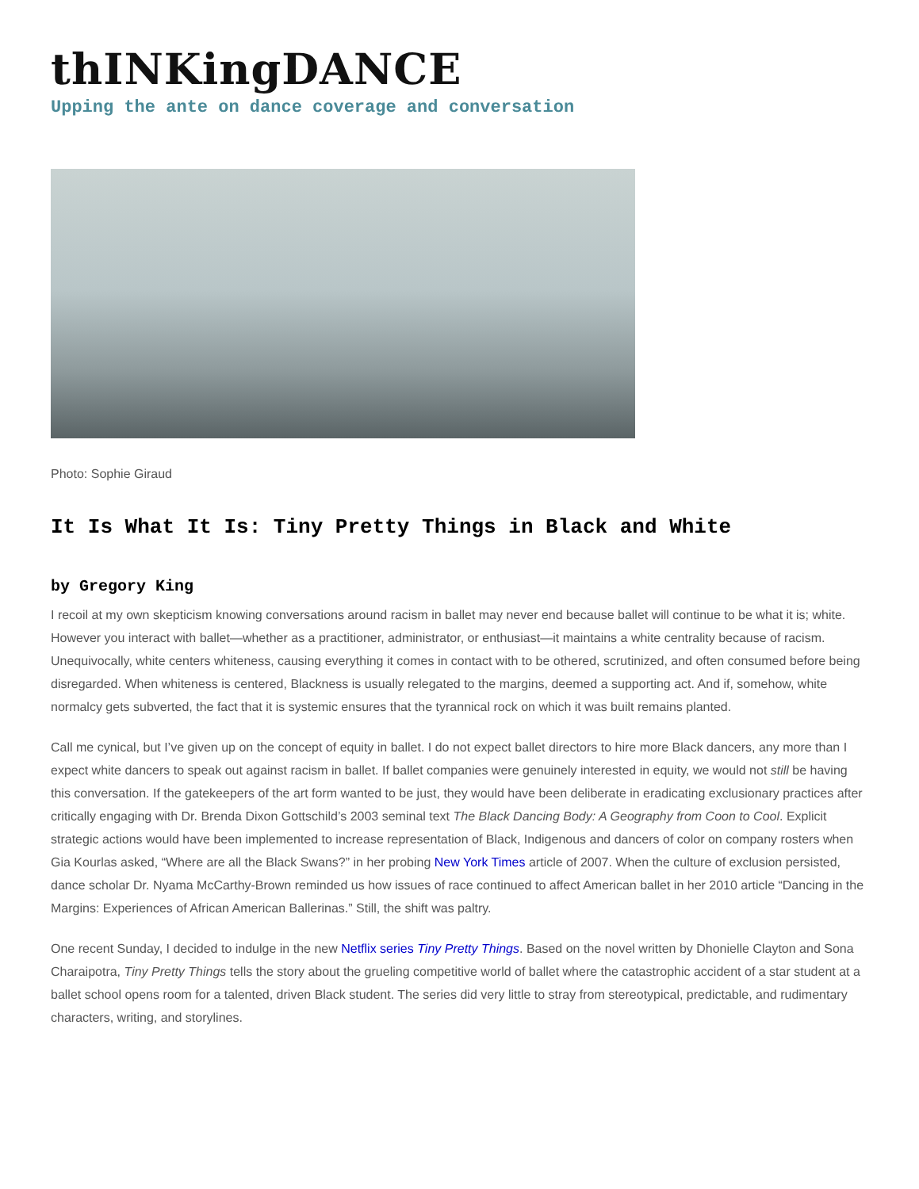thINKingDANCE
Upping the ante on dance coverage and conversation
Photo: Sophie Giraud
It Is What It Is: Tiny Pretty Things in Black and White
by Gregory King
I recoil at my own skepticism knowing conversations around racism in ballet may never end because ballet will continue to be what it is; white. However you interact with ballet—whether as a practitioner, administrator, or enthusiast—it maintains a white centrality because of racism. Unequivocally, white centers whiteness, causing everything it comes in contact with to be othered, scrutinized, and often consumed before being disregarded. When whiteness is centered, Blackness is usually relegated to the margins, deemed a supporting act. And if, somehow, white normalcy gets subverted, the fact that it is systemic ensures that the tyrannical rock on which it was built remains planted.
Call me cynical, but I’ve given up on the concept of equity in ballet. I do not expect ballet directors to hire more Black dancers, any more than I expect white dancers to speak out against racism in ballet. If ballet companies were genuinely interested in equity, we would not still be having this conversation. If the gatekeepers of the art form wanted to be just, they would have been deliberate in eradicating exclusionary practices after critically engaging with Dr. Brenda Dixon Gottschild’s 2003 seminal text The Black Dancing Body: A Geography from Coon to Cool. Explicit strategic actions would have been implemented to increase representation of Black, Indigenous and dancers of color on company rosters when Gia Kourlas asked, “Where are all the Black Swans?” in her probing New York Times article of 2007. When the culture of exclusion persisted, dance scholar Dr. Nyama McCarthy-Brown reminded us how issues of race continued to affect American ballet in her 2010 article “Dancing in the Margins: Experiences of African American Ballerinas.” Still, the shift was paltry.
One recent Sunday, I decided to indulge in the new Netflix series Tiny Pretty Things. Based on the novel written by Dhonielle Clayton and Sona Charaipotra, Tiny Pretty Things tells the story about the grueling competitive world of ballet where the catastrophic accident of a star student at a ballet school opens room for a talented, driven Black student. The series did very little to stray from stereotypical, predictable, and rudimentary characters, writing, and storylines.